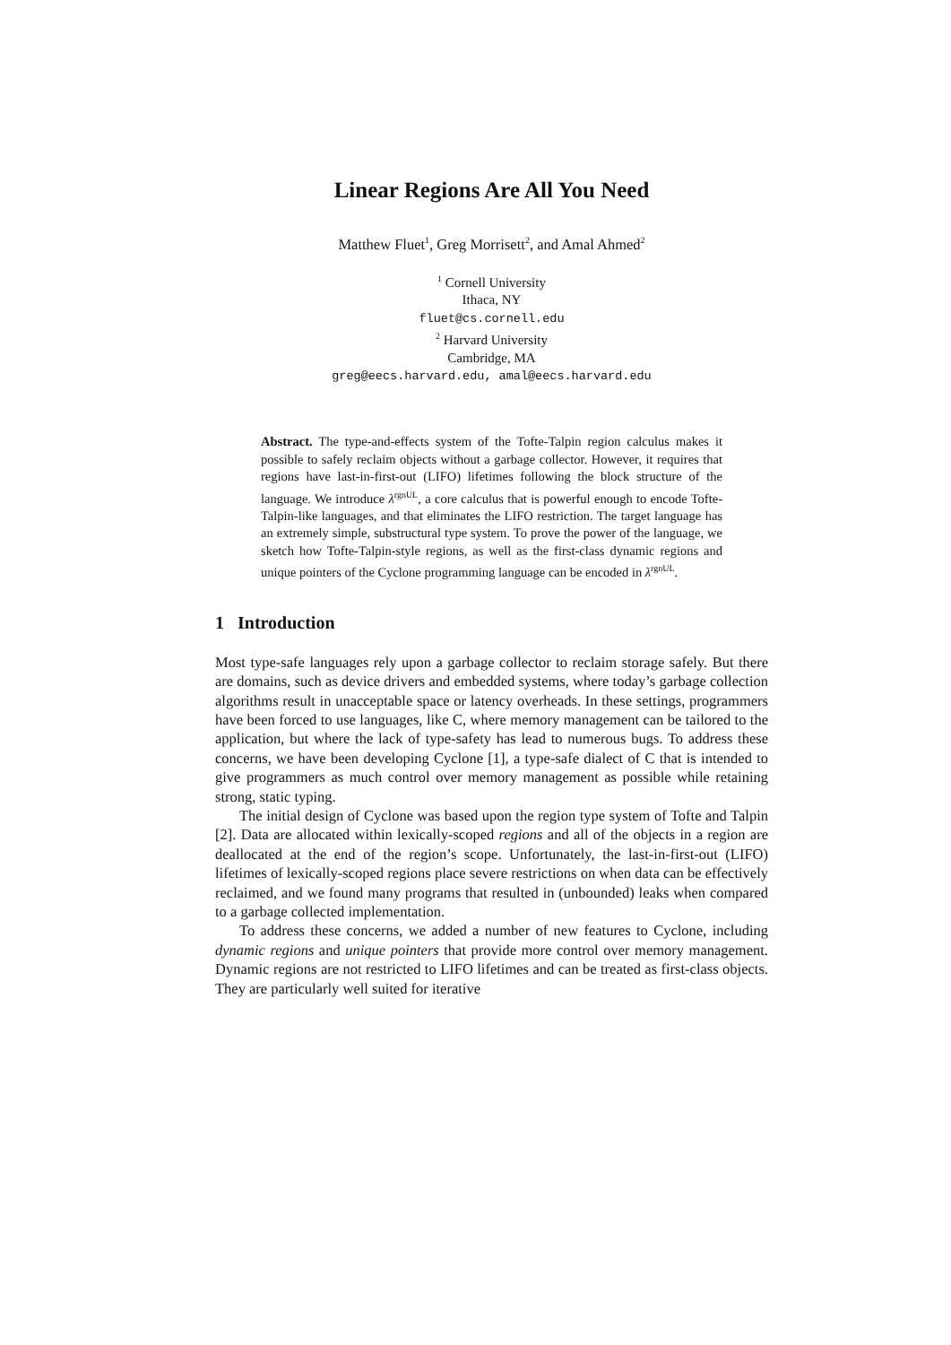Linear Regions Are All You Need
Matthew Fluet<sup>1</sup>, Greg Morrisett<sup>2</sup>, and Amal Ahmed<sup>2</sup>
<sup>1</sup> Cornell University
Ithaca, NY
fluet@cs.cornell.edu
<sup>2</sup> Harvard University
Cambridge, MA
greg@eecs.harvard.edu, amal@eecs.harvard.edu
Abstract. The type-and-effects system of the Tofte-Talpin region calculus makes it possible to safely reclaim objects without a garbage collector. However, it requires that regions have last-in-first-out (LIFO) lifetimes following the block structure of the language. We introduce λ<sup>rgnUL</sup>, a core calculus that is powerful enough to encode Tofte-Talpin-like languages, and that eliminates the LIFO restriction. The target language has an extremely simple, substructural type system. To prove the power of the language, we sketch how Tofte-Talpin-style regions, as well as the first-class dynamic regions and unique pointers of the Cyclone programming language can be encoded in λ<sup>rgnUL</sup>.
1 Introduction
Most type-safe languages rely upon a garbage collector to reclaim storage safely. But there are domains, such as device drivers and embedded systems, where today’s garbage collection algorithms result in unacceptable space or latency overheads. In these settings, programmers have been forced to use languages, like C, where memory management can be tailored to the application, but where the lack of type-safety has lead to numerous bugs. To address these concerns, we have been developing Cyclone [1], a type-safe dialect of C that is intended to give programmers as much control over memory management as possible while retaining strong, static typing.
The initial design of Cyclone was based upon the region type system of Tofte and Talpin [2]. Data are allocated within lexically-scoped regions and all of the objects in a region are deallocated at the end of the region’s scope. Unfortunately, the last-in-first-out (LIFO) lifetimes of lexically-scoped regions place severe restrictions on when data can be effectively reclaimed, and we found many programs that resulted in (unbounded) leaks when compared to a garbage collected implementation.
To address these concerns, we added a number of new features to Cyclone, including dynamic regions and unique pointers that provide more control over memory management. Dynamic regions are not restricted to LIFO lifetimes and can be treated as first-class objects. They are particularly well suited for iterative